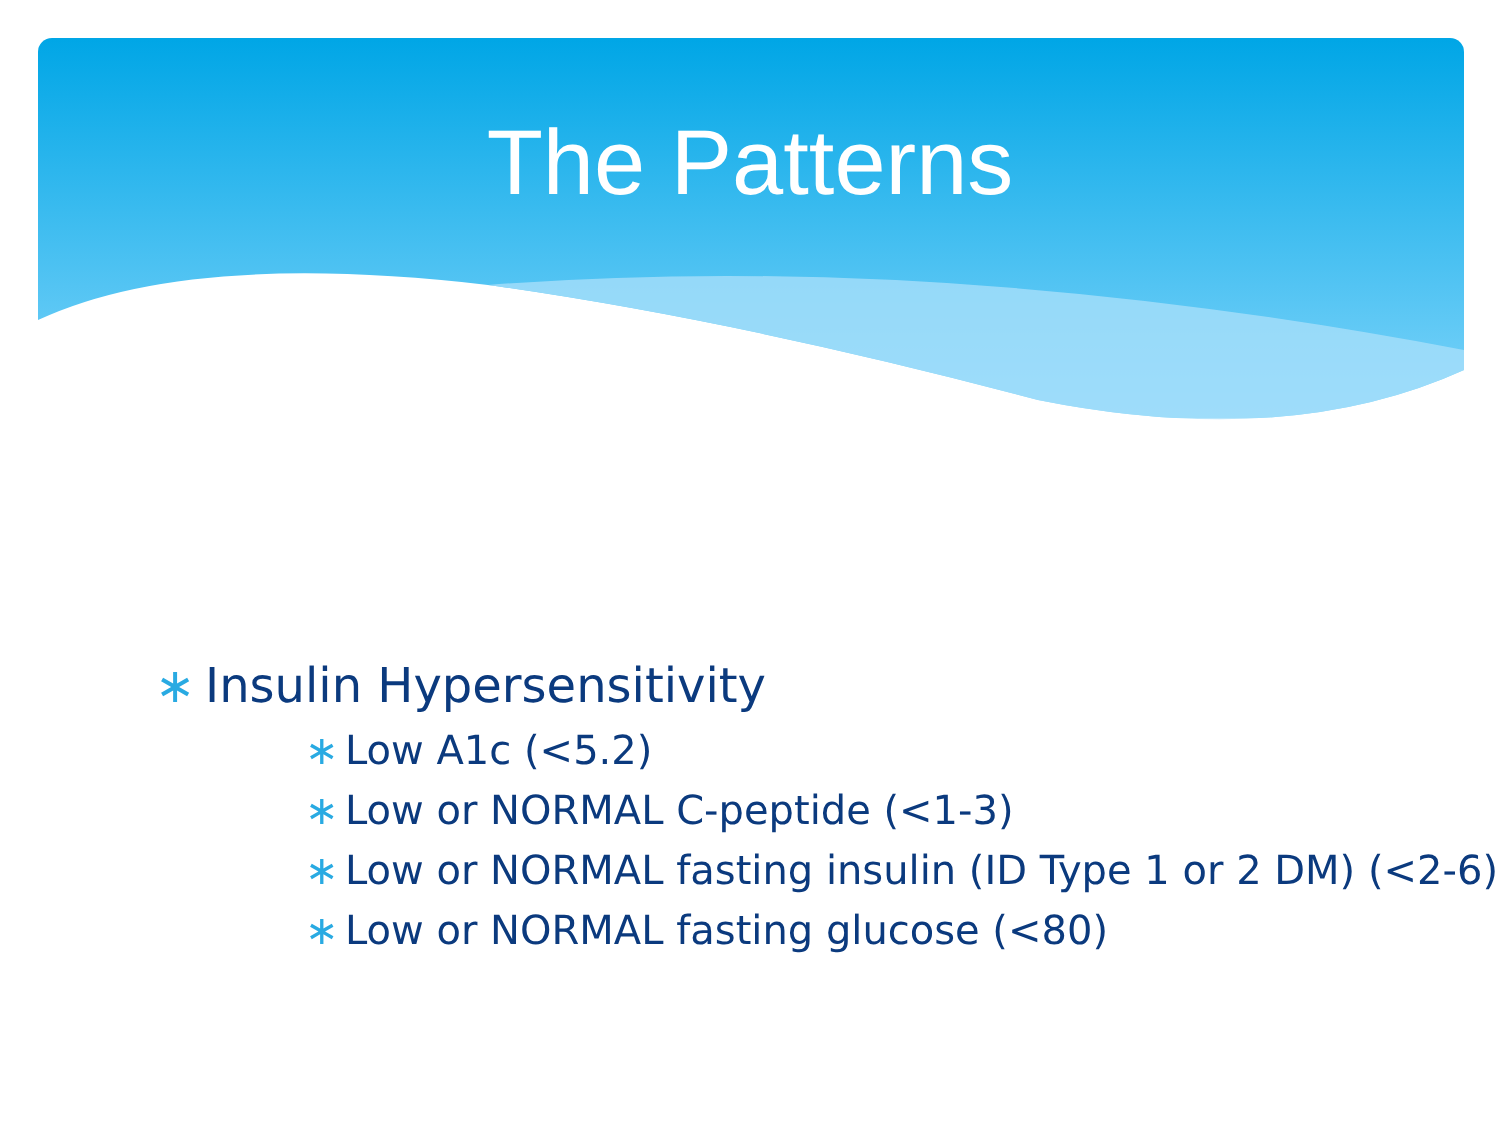The Patterns
∗ Insulin Hypersensitivity
∗ Low A1c (<5.2)
∗ Low or NORMAL C-peptide (<1-3)
∗ Low or NORMAL fasting insulin (ID Type 1 or 2 DM) (<2-6)
∗ Low or NORMAL fasting glucose (<80)